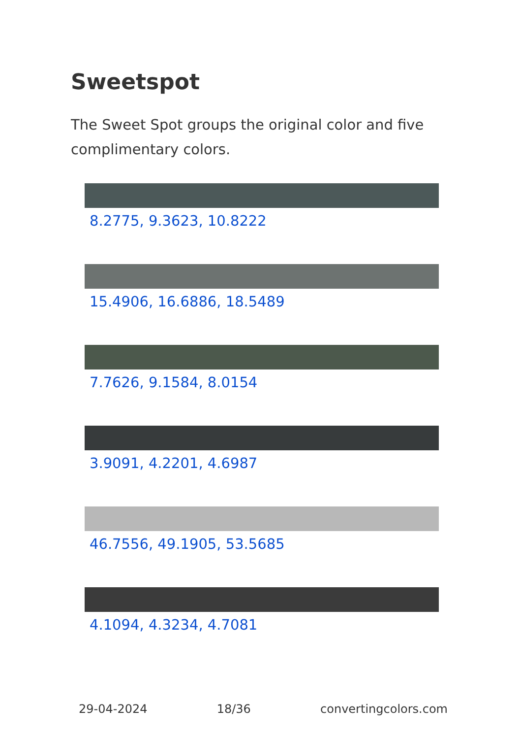Sweetspot
The Sweet Spot groups the original color and five complimentary colors.
8.2775, 9.3623, 10.8222
15.4906, 16.6886, 18.5489
7.7626, 9.1584, 8.0154
3.9091, 4.2201, 4.6987
46.7556, 49.1905, 53.5685
4.1094, 4.3234, 4.7081
29-04-2024 18/36 convertingcolors.com